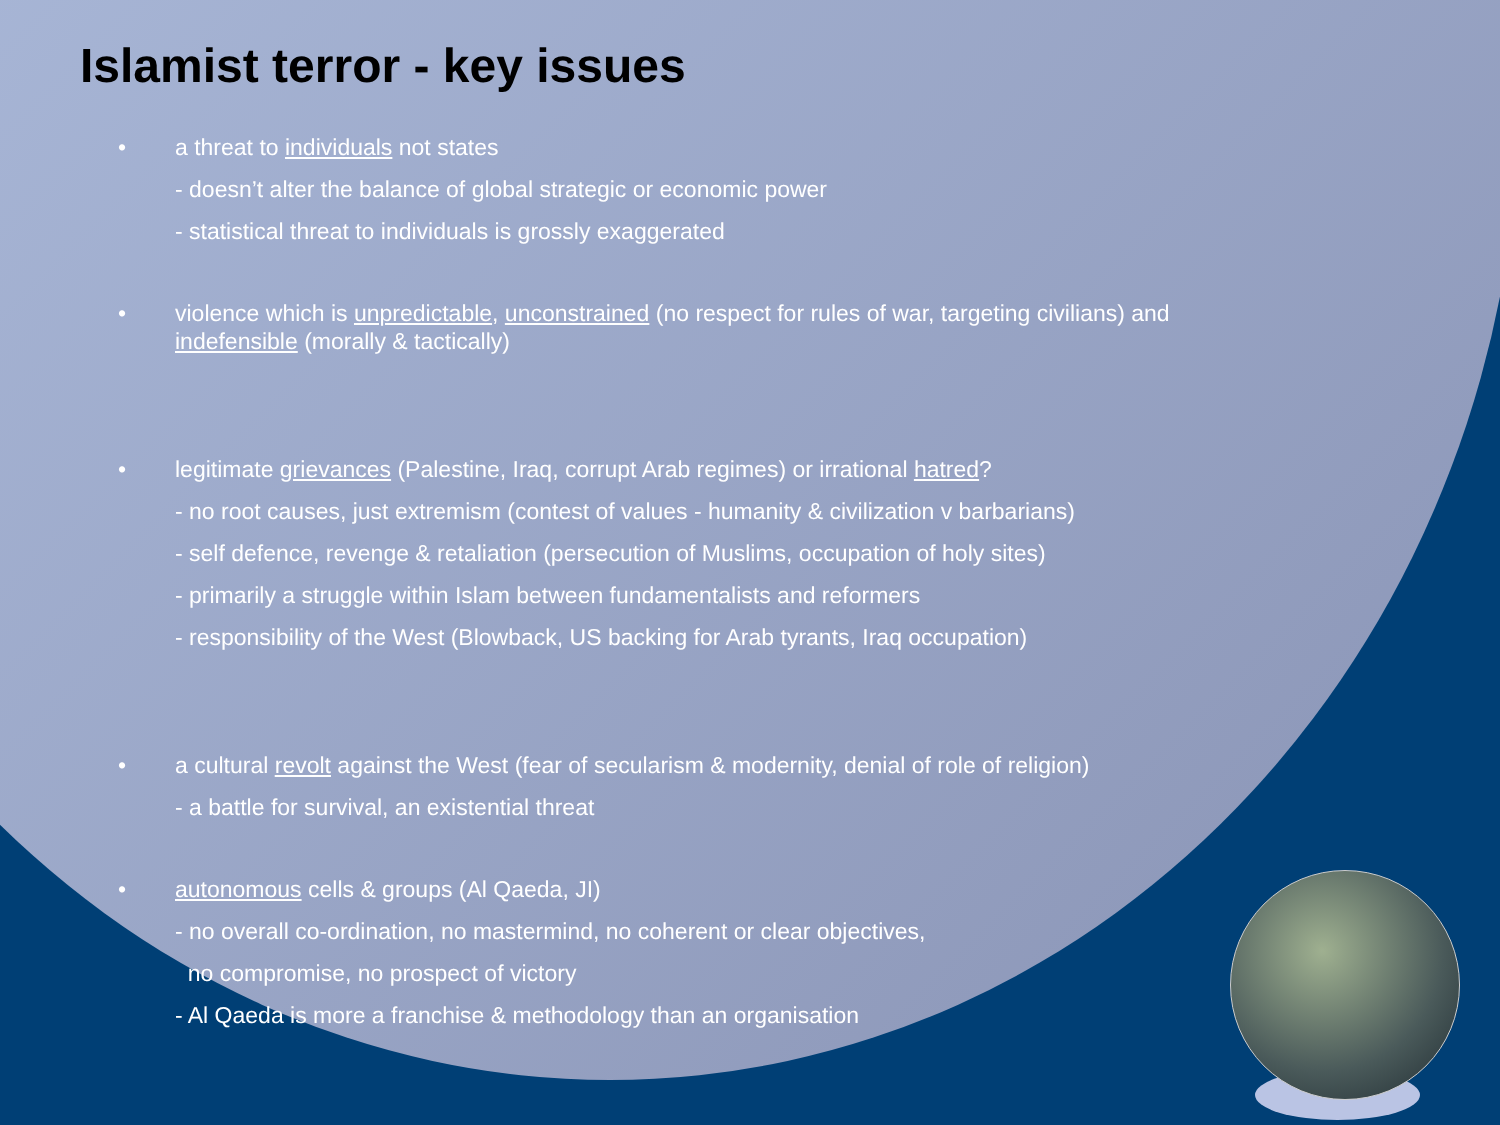Islamist terror - key issues
• a threat to individuals not states
- doesn’t alter the balance of global strategic or economic power
- statistical threat to individuals is grossly exaggerated
• violence which is unpredictable, unconstrained (no respect for rules of war, targeting civilians) and indefensible (morally & tactically)
• legitimate grievances (Palestine, Iraq, corrupt Arab regimes) or irrational hatred?
- no root causes, just extremism (contest of values - humanity & civilization v barbarians)
- self defence, revenge & retaliation (persecution of Muslims, occupation of holy sites)
- primarily a struggle within Islam between fundamentalists and reformers
- responsibility of the West (Blowback, US backing for Arab tyrants, Iraq occupation)
• a cultural revolt against the West (fear of secularism & modernity, denial of role of religion)
- a battle for survival, an existential threat
• autonomous cells & groups (Al Qaeda, JI)
- no overall co-ordination, no mastermind, no coherent or clear objectives,
no compromise, no prospect of victory
- Al Qaeda is more a franchise & methodology than an organisation